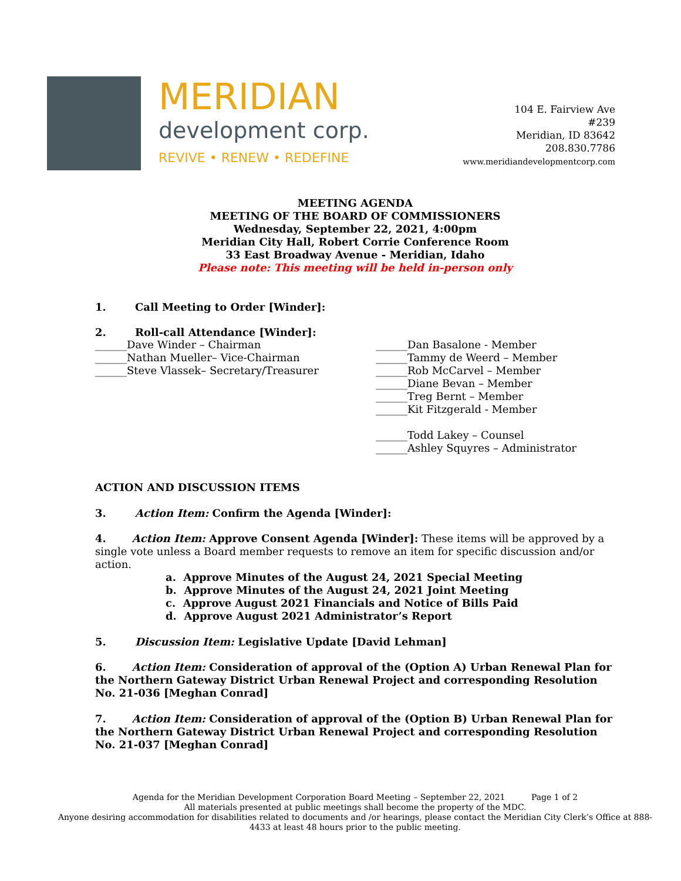MERIDIAN
development corp.
REVIVE • RENEW • REDEFINE
104 E. Fairview Ave
#239
Meridian, ID 83642
208.830.7786
www.meridiandevelopmentcorp.com
MEETING AGENDA
MEETING OF THE BOARD OF COMMISSIONERS
Wednesday, September 22, 2021, 4:00pm
Meridian City Hall, Robert Corrie Conference Room
33 East Broadway Avenue - Meridian, Idaho
Please note: This meeting will be held in-person only
1. Call Meeting to Order [Winder]:
2. Roll-call Attendance [Winder]:
______Dave Winder – Chairman
______Nathan Mueller– Vice-Chairman
______Steve Vlassek– Secretary/Treasurer
______Dan Basalone - Member
______Tammy de Weerd – Member
______Rob McCarvel – Member
______Diane Bevan – Member
______Treg Bernt – Member
______Kit Fitzgerald - Member
______Todd Lakey – Counsel
______Ashley Squyres – Administrator
ACTION AND DISCUSSION ITEMS
3. Action Item: Confirm the Agenda [Winder]:
4. Action Item: Approve Consent Agenda [Winder]: These items will be approved by a single vote unless a Board member requests to remove an item for specific discussion and/or action.
a. Approve Minutes of the August 24, 2021 Special Meeting
b. Approve Minutes of the August 24, 2021 Joint Meeting
c. Approve August 2021 Financials and Notice of Bills Paid
d. Approve August 2021 Administrator’s Report
5. Discussion Item: Legislative Update [David Lehman]
6. Action Item: Consideration of approval of the (Option A) Urban Renewal Plan for the Northern Gateway District Urban Renewal Project and corresponding Resolution No. 21-036 [Meghan Conrad]
7. Action Item: Consideration of approval of the (Option B) Urban Renewal Plan for the Northern Gateway District Urban Renewal Project and corresponding Resolution No. 21-037 [Meghan Conrad]
Agenda for the Meridian Development Corporation Board Meeting – September 22, 2021 Page 1 of 2
All materials presented at public meetings shall become the property of the MDC.
Anyone desiring accommodation for disabilities related to documents and /or hearings, please contact the Meridian City Clerk’s Office at 888-4433 at least 48 hours prior to the public meeting.